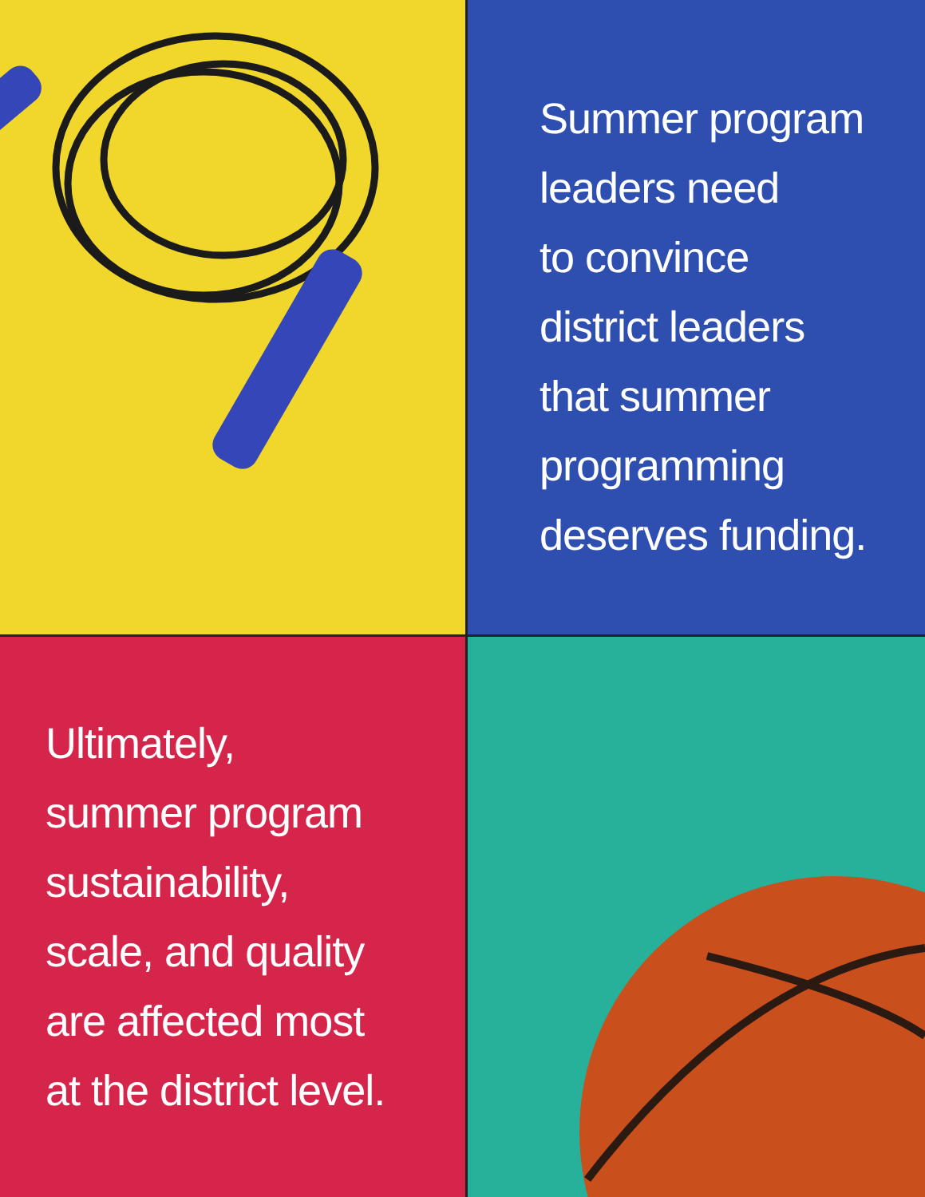Summer program
leaders need
to convince
district leaders
that summer
programming
deserves funding.
Ultimately,
summer program
sustainability,
scale, and quality
are affected most
at the district level.